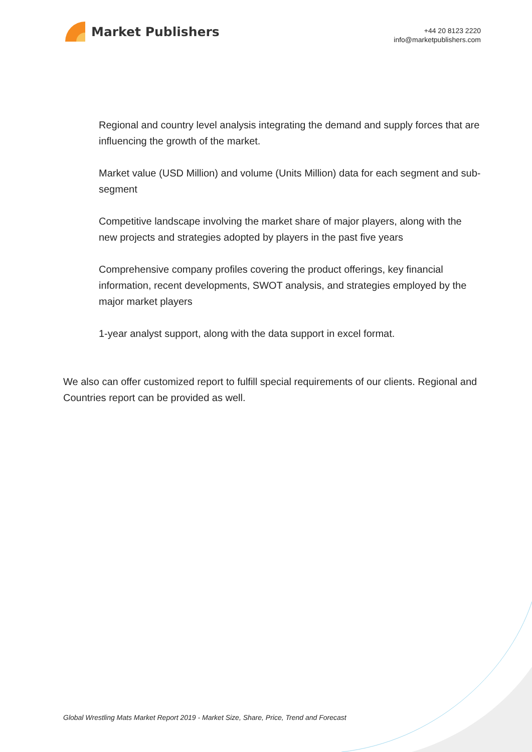Market Publishers
+44 20 8123 2220
info@marketpublishers.com
Regional and country level analysis integrating the demand and supply forces that are influencing the growth of the market.
Market value (USD Million) and volume (Units Million) data for each segment and sub-segment
Competitive landscape involving the market share of major players, along with the new projects and strategies adopted by players in the past five years
Comprehensive company profiles covering the product offerings, key financial information, recent developments, SWOT analysis, and strategies employed by the major market players
1-year analyst support, along with the data support in excel format.
We also can offer customized report to fulfill special requirements of our clients. Regional and Countries report can be provided as well.
Global Wrestling Mats Market Report 2019 - Market Size, Share, Price, Trend and Forecast